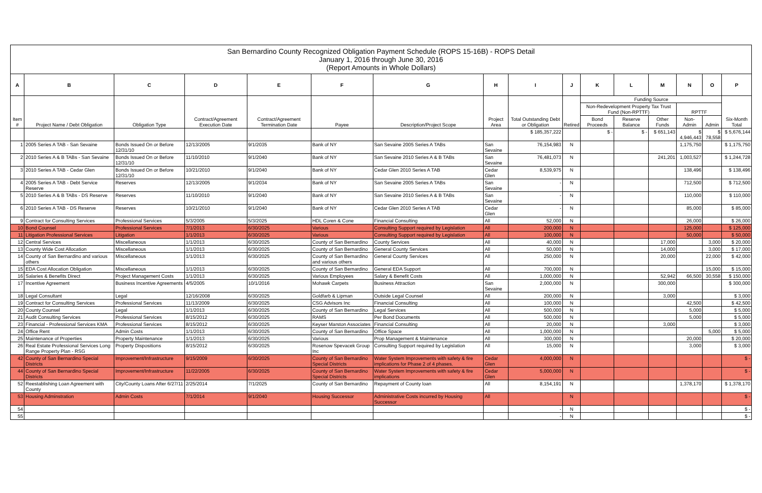| San Bernardino County Recognized Obligation Payment Schedule (ROPS 15-16B) - ROPS Detail January 1, 2016 through June 30, 2016 (Report Amounts in Whole Dollars) | | | | | | | | | | | | | | | |
| A | B | C | D | E | F | G | H | I | J | K | L | M | N | O | P |
| Item # | Project Name / Debt Obligation | Obligation Type | Contract/Agreement Execution Date | Contract/Agreement Termination Date | Payee | Description/Project Scope | Project Area | Total Outstanding Debt or Obligation | Retired | Funding Source | | | | | Six-Month Total |
| | | | | | | | | | | Non-Redevelopment Property Tax Trust Fund (Non-RPTTF) | | | RPTTF | | |
| | | | | | | | | | | Bond Proceeds | Reserve Balance | Other Funds | Non-Admin | Admin | |
| | | | | | | | | $ 185,357,222 | | $ - | $ - | $ 651,143 | $ 4,946,443 | $ 78,558 | $ 5,676,144 |
| 1 | 2005 Series A TAB - San Sevaine | Bonds Issued On or Before 12/31/10 | 12/13/2005 | 9/1/2035 | Bank of NY | San Sevaine 2005 Series A TABs | San Sevaine | 76,154,983 | N | | | | 1,175,750 | | $ 1,175,750 |
| 2 | 2010 Series A & B TABs - San Sevaine | Bonds Issued On or Before 12/31/10 | 11/10/2010 | 9/1/2040 | Bank of NY | San Sevaine 2010 Series A & B TABs | San Sevaine | 76,481,073 | N | | | 241,201 | 1,003,527 | | $ 1,244,728 |
| 3 | 2010 Series A TAB - Cedar Glen | Bonds Issued On or Before 12/31/10 | 10/21/2010 | 9/1/2040 | Bank of NY | Cedar Glen 2010 Series A TAB | Cedar Glen | 8,539,975 | N | | | | 138,496 | | $ 138,496 |
| 4 | 2005 Series A TAB - Debt Service Reserve | Reserves | 12/13/2005 | 9/1/2034 | Bank of NY | San Sevaine 2005 Series A TABs | San Sevaine | - | N | | | | 712,500 | | $ 712,500 |
| 5 | 2010 Series A & B TABs - DS Reserve | Reserves | 11/10/2010 | 9/1/2040 | Bank of NY | San Sevaine 2010 Series A & B TABs | San Sevaine | - | N | | | | 110,000 | | $ 110,000 |
| 6 | 2010 Series A TAB - DS Reserve | Reserves | 10/21/2010 | 9/1/2040 | Bank of NY | Cedar Glen 2010 Series A TAB | Cedar Glen | - | N | | | | 85,000 | | $ 85,000 |
| 9 | Contract for Consulting Services | Professional Services | 5/3/2005 | 5/3/2025 | HDL Coren & Cone | Financial Consulting | All | 52,000 | N | | | | 26,000 | | $ 26,000 |
| 10 | Bond Counsel | Professional Services | 7/1/2013 | 6/30/2025 | Various | Consulting Support required by Legislation | All | 200,000 | N | | | | 125,000 | | $ 125,000 |
| 11 | Litigation Professional Services | Litigation | 1/1/2013 | 6/30/2025 | Various | Consulting Support required by Legislation | All | 100,000 | N | | | | 50,000 | | $ 50,000 |
| 12 | Central Services | Miscellaneous | 1/1/2013 | 6/30/2025 | County of San Bernardino | County Services | All | 40,000 | N | | | 17,000 | | 3,000 | $ 20,000 |
| 13 | County Wide Cost Allocation | Miscellaneous | 1/1/2013 | 6/30/2025 | County of San Bernardino | General County Services | All | 50,000 | N | | | 14,000 | | 3,000 | $ 17,000 |
| 14 | County of San Bernardino and various others | Miscellaneous | 1/1/2013 | 6/30/2025 | County of San Bernardino and various others | General County Services | All | 250,000 | N | | | 20,000 | | 22,000 | $ 42,000 |
| 15 | EDA Cost Allocation Obligation | Miscellaneous | 1/1/2013 | 6/30/2025 | County of San Bernardino | General EDA Support | All | 700,000 | N | | | | | 15,000 | $ 15,000 |
| 16 | Salaries & Benefits Direct | Project Management Costs | 1/1/2013 | 6/30/2025 | Various Employees | Salary & Benefit Costs | All | 1,000,000 | N | | | 52,942 | 66,500 | 30,558 | $ 150,000 |
| 17 | Incentive Agreement | Business Incentive Agreements | 4/5/2005 | 10/1/2016 | Mohawk Carpets | Business Attraction | San Sevaine | 2,000,000 | N | | | 300,000 | | | $ 300,000 |
| 18 | Legal Consultant | Legal | 12/16/2008 | 6/30/2025 | Goldfarb & Lipman | Outside Legal Counsel | All | 200,000 | N | | | 3,000 | | | $ 3,000 |
| 19 | Contract for Consulting Services | Professional Services | 11/13/2009 | 6/30/2025 | CSG Advisors Inc | Financial Consulting | All | 100,000 | N | | | | 42,500 | | $ 42,500 |
| 20 | County Counsel | Legal | 1/1/2013 | 6/30/2025 | County of San Bernardino | Legal Services | All | 500,000 | N | | | | 5,000 | | $ 5,000 |
| 21 | Audit Consulting Services | Professional Services | 8/15/2012 | 6/30/2025 | RAMS | Per Bond Documents | All | 500,000 | N | | | | 5,000 | | $ 5,000 |
| 23 | Financial - Professional Services KMA | Professional Services | 8/15/2012 | 6/30/2025 | Keyser Marston Associates | Financial Consulting | All | 20,000 | N | | | 3,000 | | | $ 3,000 |
| 24 | Office Rent | Admin Costs | 1/1/2013 | 6/30/2025 | County of San Bernardino | Office Space | All | 1,000,000 | N | | | | | 5,000 | $ 5,000 |
| 25 | Maintenance of Properties | Property Maintenance | 1/1/2013 | 6/30/2025 | Various | Prop Management & Maintenance | All | 300,000 | N | | | | 20,000 | | $ 20,000 |
| 26 | Real Estate Professional Services Long Range Property Plan - RSG | Property Dispositions | 8/15/2012 | 6/30/2025 | Rosenow Spevacek Group Inc | Consulting Support required by Legislation | All | 15,000 | N | | | | 3,000 | | $ 3,000 |
| 42 | County of San Bernardino Special Districts | Improvement/Infrastructure | 9/15/2009 | 6/30/2025 | County of San Bernardino Special Districts | Water System Improvements with safety & fire implications for Phase 2 of 4 phases. | Cedar Glen | 4,000,000 | N | | | | | | $ - |
| 44 | County of San Bernardino Special Districts | Improvement/Infrastructure | 11/22/2005 | 6/30/2025 | County of San Bernardino Special Districts | Water System Improvements with safety & fire implications | Cedar Glen | 5,000,000 | N | | | | | | $ - |
| 52 | Reestablishing Loan Agreement with County | City/County Loans After 6/27/11 | 2/25/2014 | 7/1/2025 | County of San Bernardino | Repayment of County loan | All | 8,154,191 | N | | | | 1,378,170 | | $ 1,378,170 |
| 53 | Housing Adminstration | Admin Costs | 7/1/2014 | 9/1/2040 | Housing Successor | Administrative Costs incurred by Housing Successor | All | | N | | | | | | $ - |
| 54 | | | | | | | | - | N | | | | | | $ - |
| 55 | | | | | | | | - | N | | | | | | $ - |